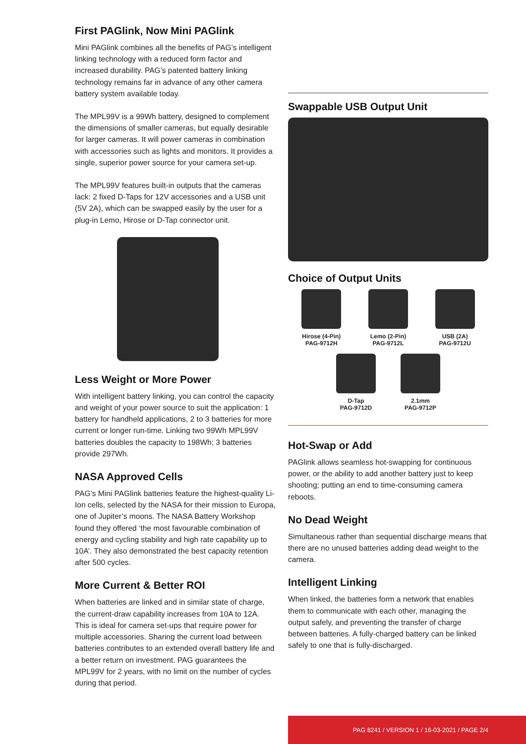First PAGlink, Now Mini PAGlink
Mini PAGlink combines all the benefits of PAG’s intelligent linking technology with a reduced form factor and increased durability. PAG’s patented battery linking technology remains far in advance of any other camera battery system available today.
The MPL99V is a 99Wh battery, designed to complement the dimensions of smaller cameras, but equally desirable for larger cameras. It will power cameras in combination with accessories such as lights and monitors. It provides a single, superior power source for your camera set-up.
The MPL99V features built-in outputs that the cameras lack: 2 fixed D-Taps for 12V accessories and a USB unit (5V 2A), which can be swapped easily by the user for a plug-in Lemo, Hirose or D-Tap connector unit.
Less Weight or More Power
With intelligent battery linking, you can control the capacity and weight of your power source to suit the application: 1 battery for handheld applications, 2 to 3 batteries for more current or longer run-time. Linking two 99Wh MPL99V batteries doubles the capacity to 198Wh; 3 batteries provide 297Wh.
NASA Approved Cells
PAG’s Mini PAGlink batteries feature the highest-quality Li-Ion cells, selected by the NASA for their mission to Europa, one of Jupiter’s moons. The NASA Battery Workshop found they offered ‘the most favourable combination of energy and cycling stability and high rate capability up to 10A’. They also demonstrated the best capacity retention after 500 cycles.
More Current & Better ROI
When batteries are linked and in similar state of charge, the current-draw capability increases from 10A to 12A. This is ideal for camera set-ups that require power for multiple accessories. Sharing the current load between batteries contributes to an extended overall battery life and a better return on investment. PAG guarantees the MPL99V for 2 years, with no limit on the number of cycles during that period.
Swappable USB Output Unit
Choice of Output Units
Hirose (4-Pin)
PAG-9712H
Lemo (2-Pin)
PAG-9712L
USB (2A)
PAG-9712U
D-Tap
PAG-9712D
2.1mm
PAG-9712P
Hot-Swap or Add
PAGlink allows seamless hot-swapping for continuous power, or the ability to add another battery just to keep shooting; putting an end to time-consuming camera reboots.
No Dead Weight
Simultaneous rather than sequential discharge means that there are no unused batteries adding dead weight to the camera.
Intelligent Linking
When linked, the batteries form a network that enables them to communicate with each other, managing the output safely, and preventing the transfer of charge between batteries. A fully-charged battery can be linked safely to one that is fully-discharged.
PAG 8241 / VERSION 1 / 16-03-2021 / PAGE 2/4